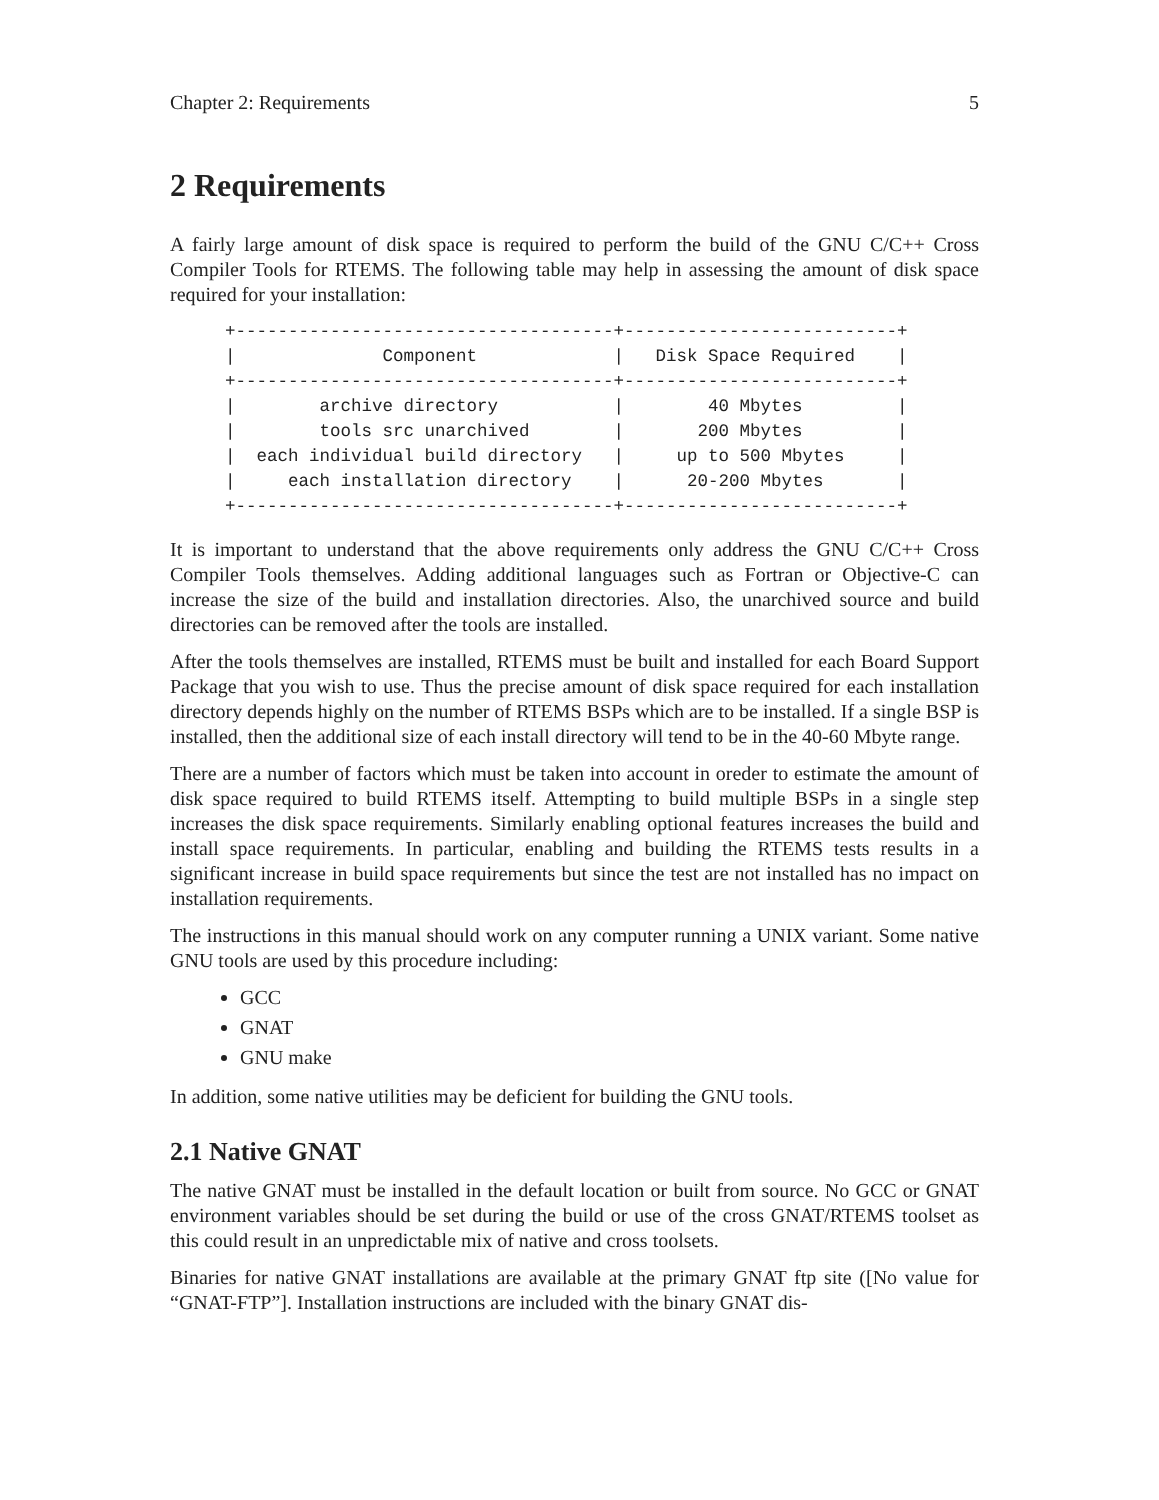Chapter 2: Requirements 5
2 Requirements
A fairly large amount of disk space is required to perform the build of the GNU C/C++ Cross Compiler Tools for RTEMS. The following table may help in assessing the amount of disk space required for your installation:
+------------------------------------+--------------------------+
|              Component             |   Disk Space Required    |
+------------------------------------+--------------------------+
|        archive directory           |        40 Mbytes         |
|        tools src unarchived        |       200 Mbytes         |
|  each individual build directory   |     up to 500 Mbytes     |
|     each installation directory    |      20-200 Mbytes       |
+------------------------------------+--------------------------+
It is important to understand that the above requirements only address the GNU C/C++ Cross Compiler Tools themselves. Adding additional languages such as Fortran or Objective-C can increase the size of the build and installation directories. Also, the unarchived source and build directories can be removed after the tools are installed.
After the tools themselves are installed, RTEMS must be built and installed for each Board Support Package that you wish to use. Thus the precise amount of disk space required for each installation directory depends highly on the number of RTEMS BSPs which are to be installed. If a single BSP is installed, then the additional size of each install directory will tend to be in the 40-60 Mbyte range.
There are a number of factors which must be taken into account in oreder to estimate the amount of disk space required to build RTEMS itself. Attempting to build multiple BSPs in a single step increases the disk space requirements. Similarly enabling optional features increases the build and install space requirements. In particular, enabling and building the RTEMS tests results in a significant increase in build space requirements but since the test are not installed has no impact on installation requirements.
The instructions in this manual should work on any computer running a UNIX variant. Some native GNU tools are used by this procedure including:
GCC
GNAT
GNU make
In addition, some native utilities may be deficient for building the GNU tools.
2.1 Native GNAT
The native GNAT must be installed in the default location or built from source. No GCC or GNAT environment variables should be set during the build or use of the cross GNAT/RTEMS toolset as this could result in an unpredictable mix of native and cross toolsets.
Binaries for native GNAT installations are available at the primary GNAT ftp site ([No value for “GNAT-FTP”]. Installation instructions are included with the binary GNAT dis-